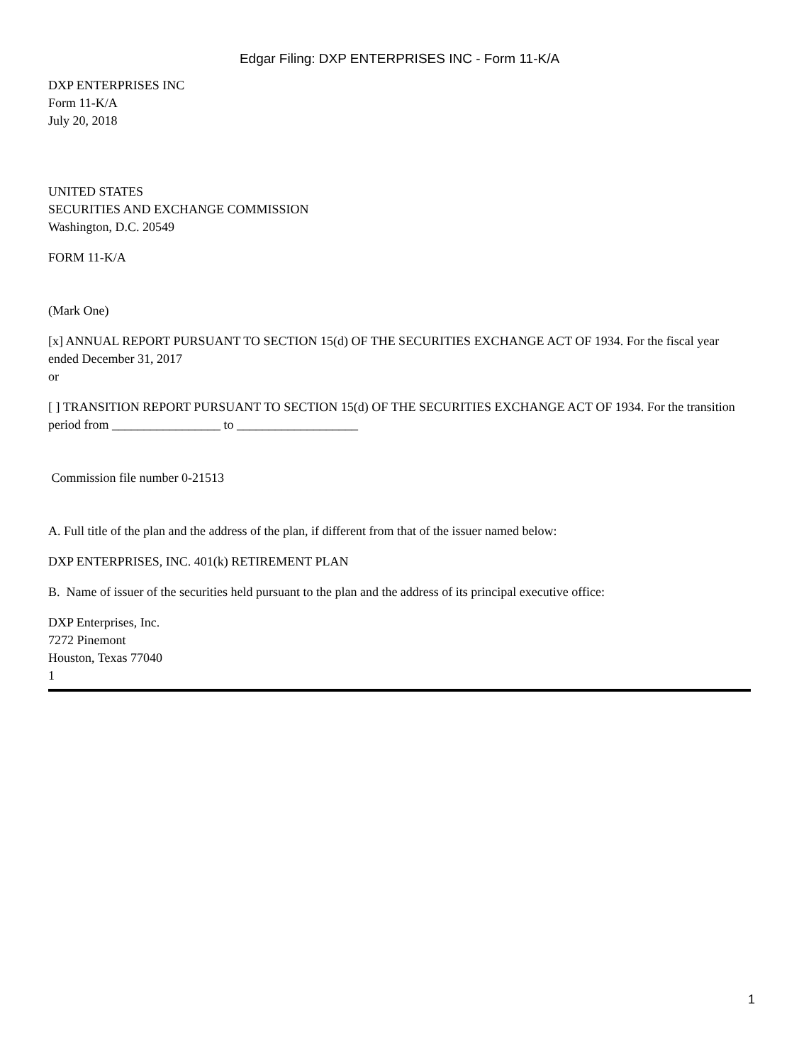Edgar Filing: DXP ENTERPRISES INC - Form 11-K/A
DXP ENTERPRISES INC
Form 11-K/A
July 20, 2018
UNITED STATES
SECURITIES AND EXCHANGE COMMISSION
Washington, D.C. 20549
FORM 11-K/A
(Mark One)
[x] ANNUAL REPORT PURSUANT TO SECTION 15(d) OF THE SECURITIES EXCHANGE ACT OF 1934. For the fiscal year ended December 31, 2017
or
[ ] TRANSITION REPORT PURSUANT TO SECTION 15(d) OF THE SECURITIES EXCHANGE ACT OF 1934. For the transition period from _________________ to ___________________
Commission file number 0-21513
A. Full title of the plan and the address of the plan, if different from that of the issuer named below:
DXP ENTERPRISES, INC. 401(k) RETIREMENT PLAN
B. Name of issuer of the securities held pursuant to the plan and the address of its principal executive office:
DXP Enterprises, Inc.
7272 Pinemont
Houston, Texas 77040
1
1